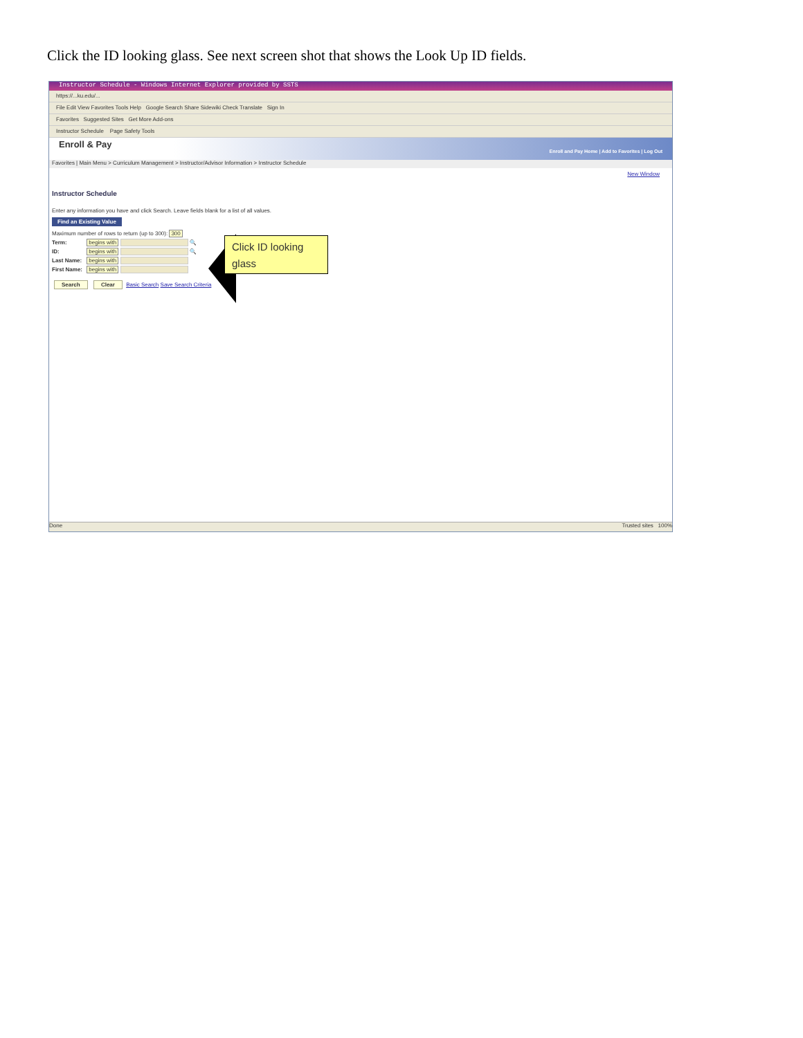Click the ID looking glass. See next screen shot that shows the Look Up ID fields.
Instructor Schedule - Windows Internet Explorer provided by SSTS
https://...ku.edu/...
File Edit View Favorites Tools Help Google Search Share Sidewiki Check Translate Sign In
Favorites Suggested Sites Get More Add-ons
Instructor Schedule Page Safety Tools
Enroll & Pay Enroll and Pay Home | Add to Favorites | Log Out
Favorites | Main Menu > Curriculum Management > Instructor/Advisor Information > Instructor Schedule
New Window
Instructor Schedule
Enter any information you have and click Search. Leave fields blank for a list of all values.
Find an Existing Value
Maximum number of rows to return (up to 300): 300
Term: begins with 🔍
ID: begins with 🔍
Last Name: begins with
First Name: begins with
Search Clear Basic Search Save Search Criteria
Click ID looking glass
Done Trusted sites 100%